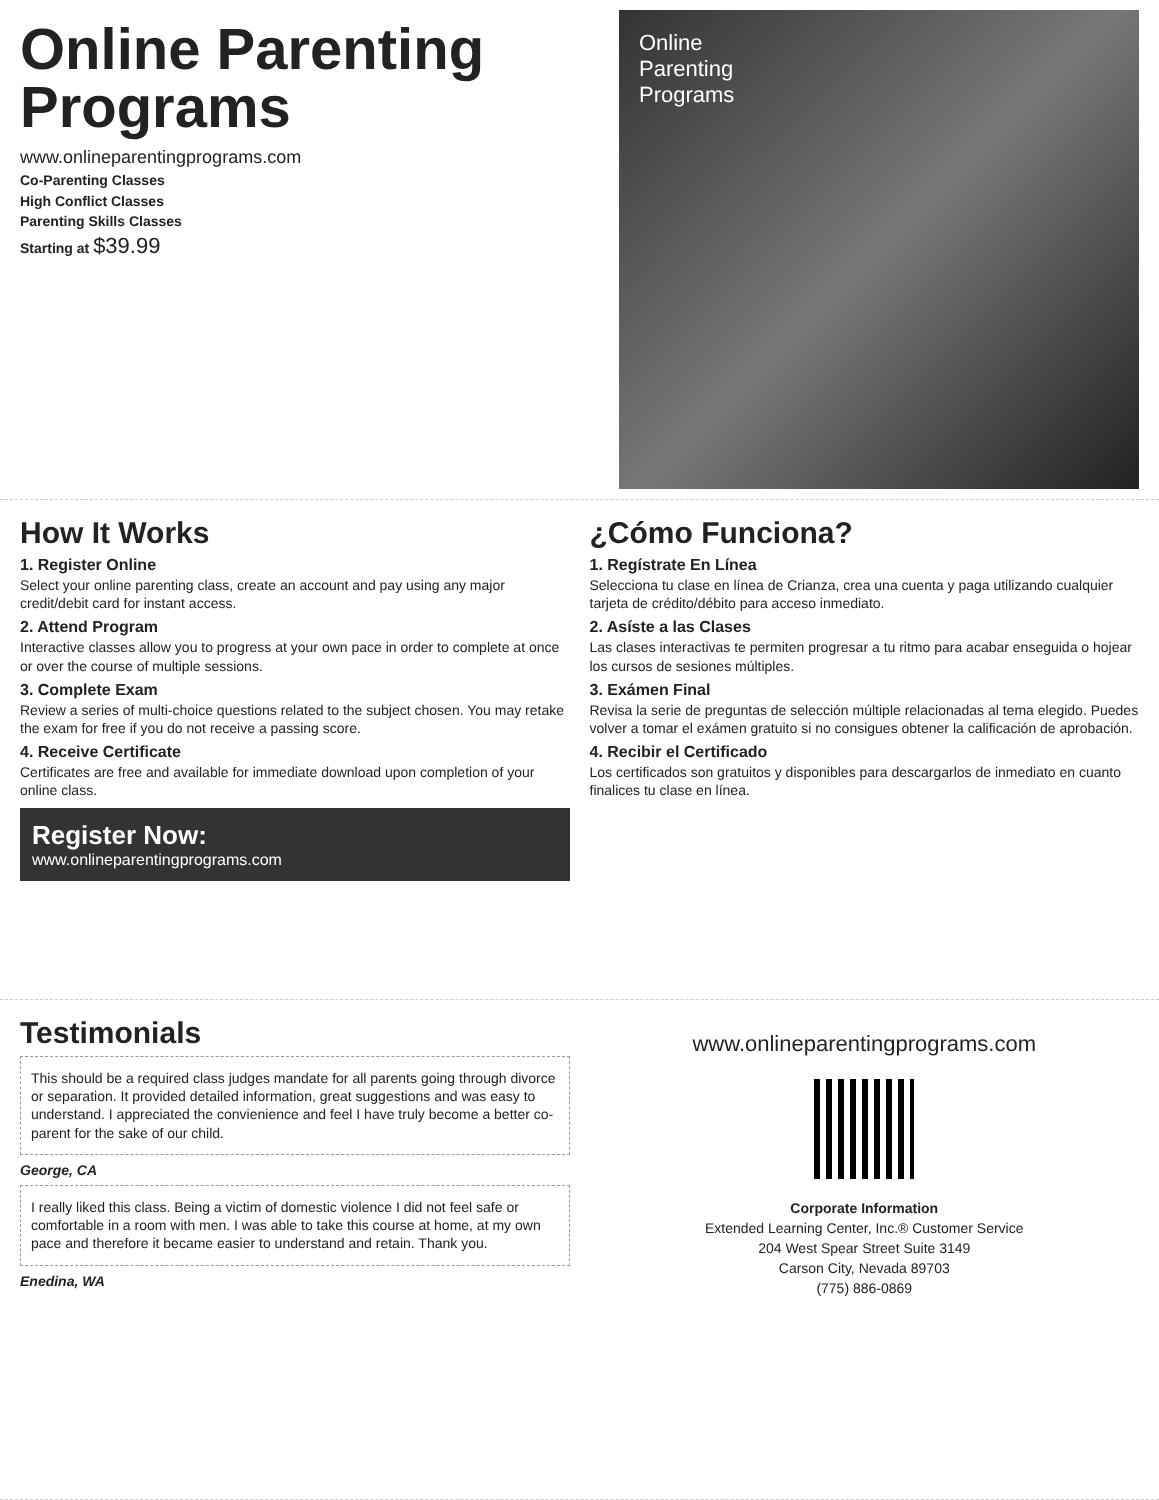Online Parenting Programs
www.onlineparentingprograms.com
Co-Parenting Classes
High Conflict Classes
Parenting Skills Classes
Starting at $39.99
Online
Parenting
Programs
How It Works
1. Register Online
Select your online parenting class, create an account and pay using any major credit/debit card for instant access.
2. Attend Program
Interactive classes allow you to progress at your own pace in order to complete at once or over the course of multiple sessions.
3. Complete Exam
Review a series of multi-choice questions related to the subject chosen. You may retake the exam for free if you do not receive a passing score.
4. Receive Certificate
Certificates are free and available for immediate download upon completion of your online class.
Register Now:
www.onlineparentingprograms.com
¿Cómo Funciona?
1. Regístrate En Línea
Selecciona tu clase en línea de Crianza, crea una cuenta y paga utilizando cualquier tarjeta de crédito/débito para acceso inmediato.
2. Asíste a las Clases
Las clases interactivas te permiten progresar a tu ritmo para acabar enseguida o hojear los cursos de sesiones múltiples.
3. Exámen Final
Revisa la serie de preguntas de selección múltiple relacionadas al tema elegido. Puedes volver a tomar el exámen gratuito si no consigues obtener la calificación de aprobación.
4. Recibir el Certificado
Los certificados son gratuitos y disponibles para descargarlos de inmediato en cuanto finalices tu clase en línea.
Testimonials
This should be a required class judges mandate for all parents going through divorce or separation. It provided detailed information, great suggestions and was easy to understand. I appreciated the convienience and feel I have truly become a better co-parent for the sake of our child.
George, CA
I really liked this class. Being a victim of domestic violence I did not feel safe or comfortable in a room with men. I was able to take this course at home, at my own pace and therefore it became easier to understand and retain. Thank you.
Enedina, WA
www.onlineparentingprograms.com
Corporate Information
Extended Learning Center, Inc.® Customer Service
204 West Spear Street Suite 3149
Carson City, Nevada 89703
(775) 886-0869